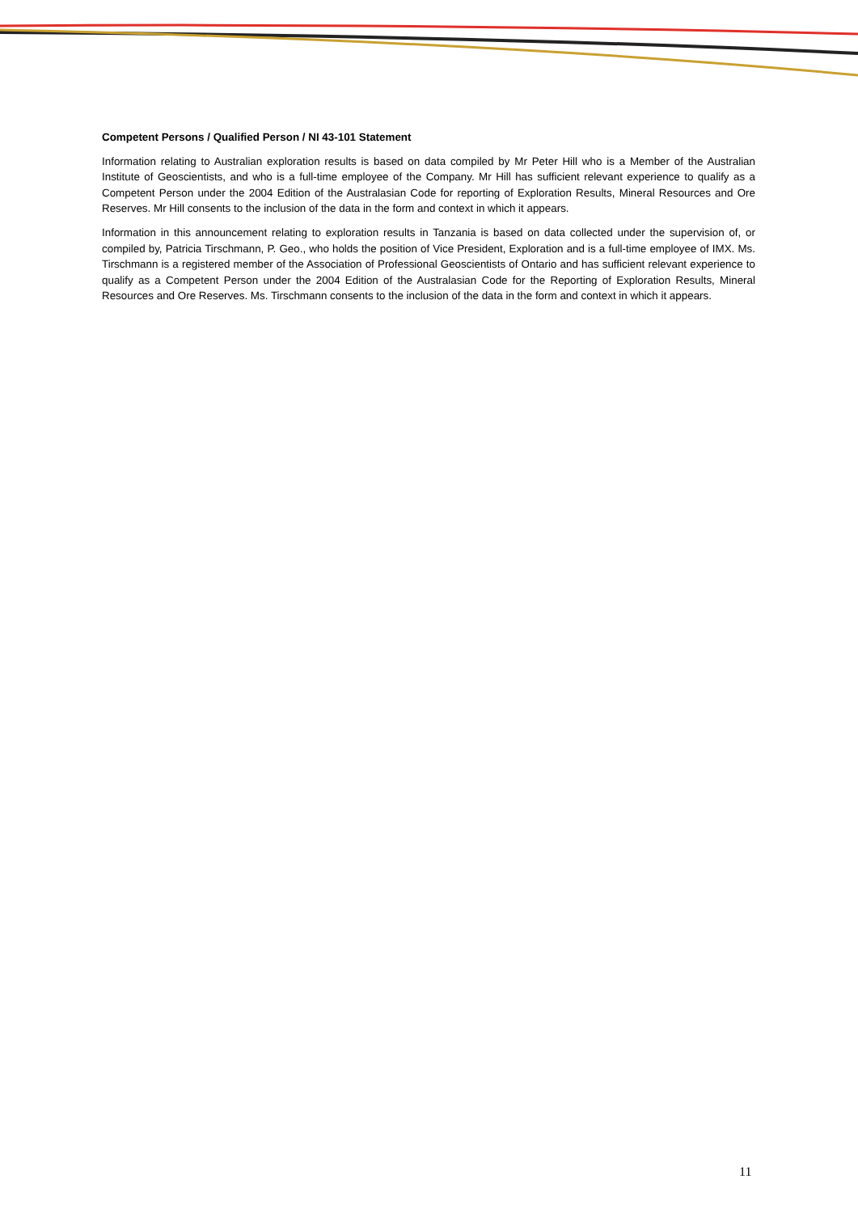Competent Persons / Qualified Person / NI 43-101 Statement
Information relating to Australian exploration results is based on data compiled by Mr Peter Hill who is a Member of the Australian Institute of Geoscientists, and who is a full-time employee of the Company. Mr Hill has sufficient relevant experience to qualify as a Competent Person under the 2004 Edition of the Australasian Code for reporting of Exploration Results, Mineral Resources and Ore Reserves. Mr Hill consents to the inclusion of the data in the form and context in which it appears.
Information in this announcement relating to exploration results in Tanzania is based on data collected under the supervision of, or compiled by, Patricia Tirschmann, P. Geo., who holds the position of Vice President, Exploration and is a full-time employee of IMX. Ms. Tirschmann is a registered member of the Association of Professional Geoscientists of Ontario and has sufficient relevant experience to qualify as a Competent Person under the 2004 Edition of the Australasian Code for the Reporting of Exploration Results, Mineral Resources and Ore Reserves. Ms. Tirschmann consents to the inclusion of the data in the form and context in which it appears.
11